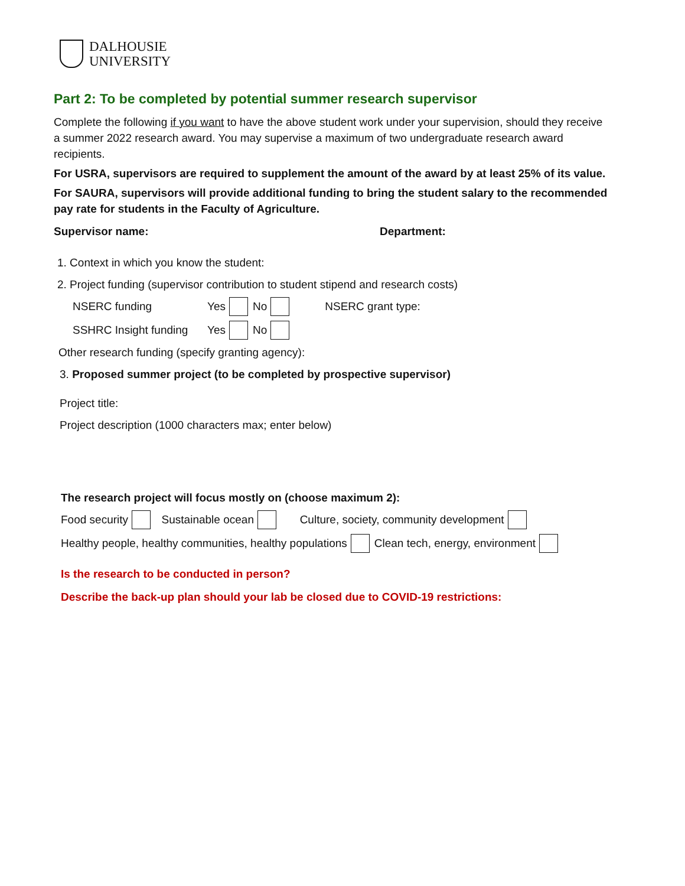DALHOUSIE
UNIVERSITY
Part 2: To be completed by potential summer research supervisor
Complete the following if you want to have the above student work under your supervision, should they receive a summer 2022 research award. You may supervise a maximum of two undergraduate research award recipients.
For USRA, supervisors are required to supplement the amount of the award by at least 25% of its value.
For SAURA, supervisors will provide additional funding to bring the student salary to the recommended pay rate for students in the Faculty of Agriculture.
Supervisor name: Department:
1. Context in which you know the student:
2. Project funding (supervisor contribution to student stipend and research costs)
NSERC funding Yes No NSERC grant type:
SSHRC Insight funding Yes No
Other research funding (specify granting agency):
3. Proposed summer project (to be completed by prospective supervisor)
Project title:
Project description (1000 characters max; enter below)
The research project will focus mostly on (choose maximum 2):
Food security Sustainable ocean Culture, society, community development
Healthy people, healthy communities, healthy populations Clean tech, energy, environment
Is the research to be conducted in person?
Describe the back-up plan should your lab be closed due to COVID-19 restrictions: